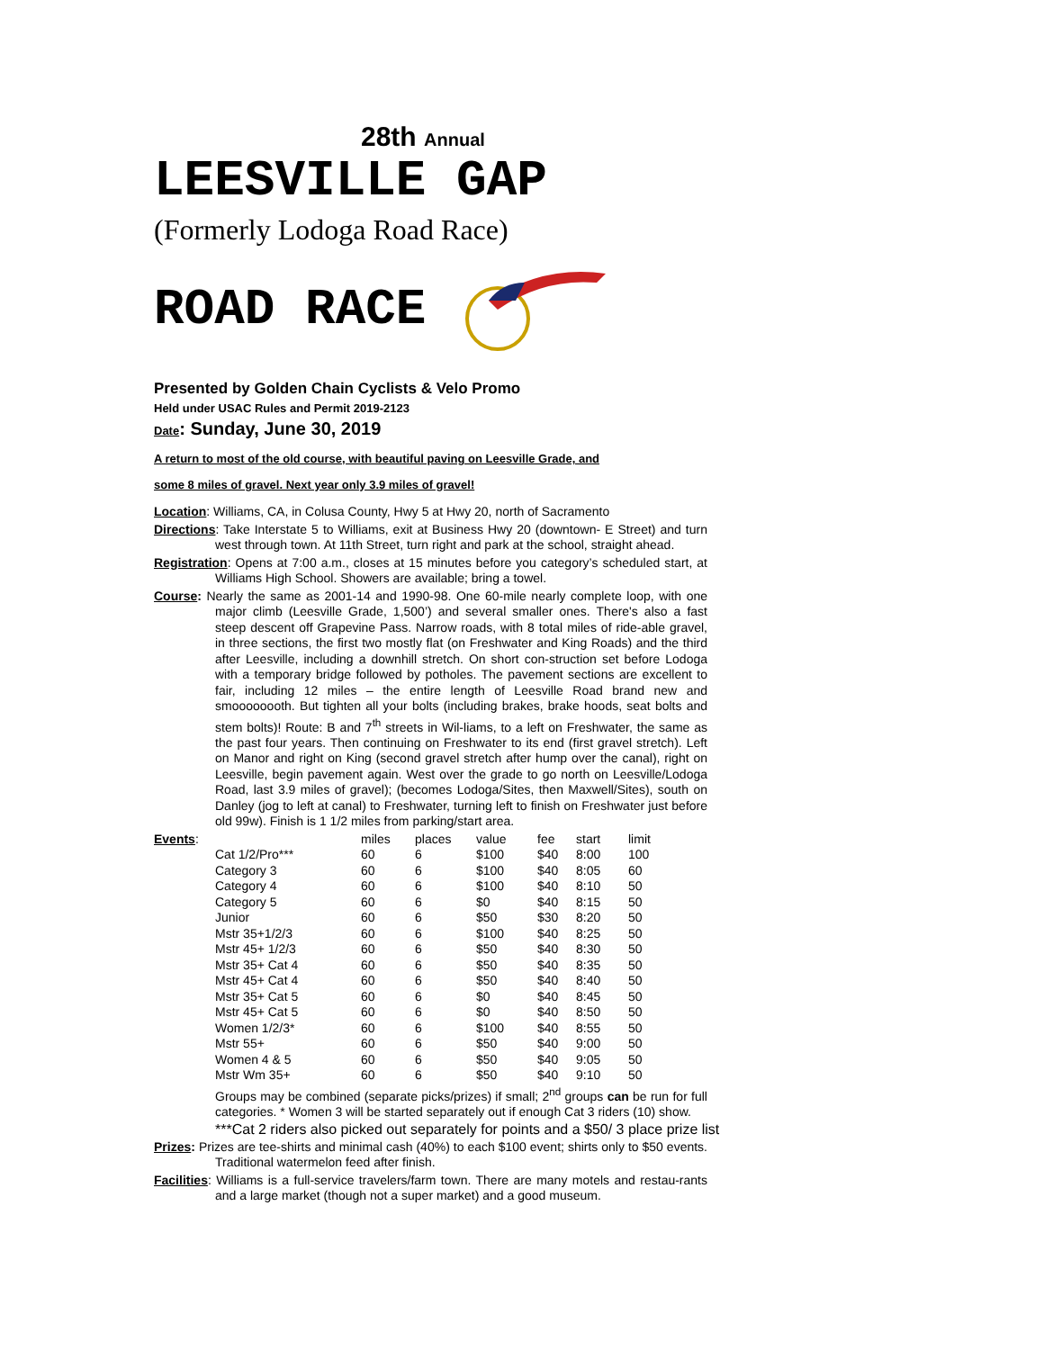28th Annual
LEESVILLE GAP
(Formerly Lodoga Road Race)
ROAD RACE
Presented by Golden Chain Cyclists & Velo Promo
Held under USAC Rules and Permit 2019-2123
Date: Sunday, June 30, 2019
A return to most of the old course, with beautiful paving on Leesville Grade, and
some 8 miles of gravel. Next year only 3.9 miles of gravel!
Location: Williams, CA, in Colusa County, Hwy 5 at Hwy 20, north of Sacramento
Directions: Take Interstate 5 to Williams, exit at Business Hwy 20 (downtown- E Street) and turn west through town. At 11th Street, turn right and park at the school, straight ahead.
Registration: Opens at 7:00 a.m., closes at 15 minutes before you category’s scheduled start, at Williams High School. Showers are available; bring a towel.
Course: Nearly the same as 2001-14 and 1990-98. One 60-mile nearly complete loop, with one major climb (Leesville Grade, 1,500’) and several smaller ones. There's also a fast steep descent off Grapevine Pass. Narrow roads, with 8 total miles of ride-able gravel, in three sections, the first two mostly flat (on Freshwater and King Roads) and the third after Leesville, including a downhill stretch. On short con-struction set before Lodoga with a temporary bridge followed by potholes. The pavement sections are excellent to fair, including 12 miles – the entire length of Leesville Road brand new and smoooooooth. But tighten all your bolts (including brakes, brake hoods, seat bolts and stem bolts)! Route: B and 7<sup>th</sup> streets in Wil-liams, to a left on Freshwater, the same as the past four years. Then continuing on Freshwater to its end (first gravel stretch). Left on Manor and right on King (second gravel stretch after hump over the canal), right on Leesville, begin pavement again. West over the grade to go north on Leesville/Lodoga Road, last 3.9 miles of gravel); (becomes Lodoga/Sites, then Maxwell/Sites), south on Danley (jog to left at canal) to Freshwater, turning left to finish on Freshwater just before old 99w). Finish is 1 1/2 miles from parking/start area.
| Events : | | miles | places | value | fee | start | limit |
| | Cat 1/2/Pro*** | 60 | 6 | $100 | $40 | 8:00 | 100 |
| | Category 3 | 60 | 6 | $100 | $40 | 8:05 | 60 |
| | Category 4 | 60 | 6 | $100 | $40 | 8:10 | 50 |
| | Category 5 | 60 | 6 | $0 | $40 | 8:15 | 50 |
| | Junior | 60 | 6 | $50 | $30 | 8:20 | 50 |
| | Mstr 35+1/2/3 | 60 | 6 | $100 | $40 | 8:25 | 50 |
| | Mstr 45+ 1/2/3 | 60 | 6 | $50 | $40 | 8:30 | 50 |
| | Mstr 35+ Cat 4 | 60 | 6 | $50 | $40 | 8:35 | 50 |
| | Mstr 45+ Cat 4 | 60 | 6 | $50 | $40 | 8:40 | 50 |
| | Mstr 35+ Cat 5 | 60 | 6 | $0 | $40 | 8:45 | 50 |
| | Mstr 45+ Cat 5 | 60 | 6 | $0 | $40 | 8:50 | 50 |
| | Women 1/2/3* | 60 | 6 | $100 | $40 | 8:55 | 50 |
| | Mstr 55+ | 60 | 6 | $50 | $40 | 9:00 | 50 |
| | Women 4 & 5 | 60 | 6 | $50 | $40 | 9:05 | 50 |
| | Mstr Wm 35+ | 60 | 6 | $50 | $40 | 9:10 | 50 |
Groups may be combined (separate picks/prizes) if small; 2<sup>nd</sup> groups can be run for full categories. * Women 3 will be started separately out if enough Cat 3 riders (10) show.
***Cat 2 riders also picked out separately for points and a $50/ 3 place prize list
Prizes: Prizes are tee-shirts and minimal cash (40%) to each $100 event; shirts only to $50 events. Traditional watermelon feed after finish.
Facilities: Williams is a full-service travelers/farm town. There are many motels and restau-rants and a large market (though not a super market) and a good museum.